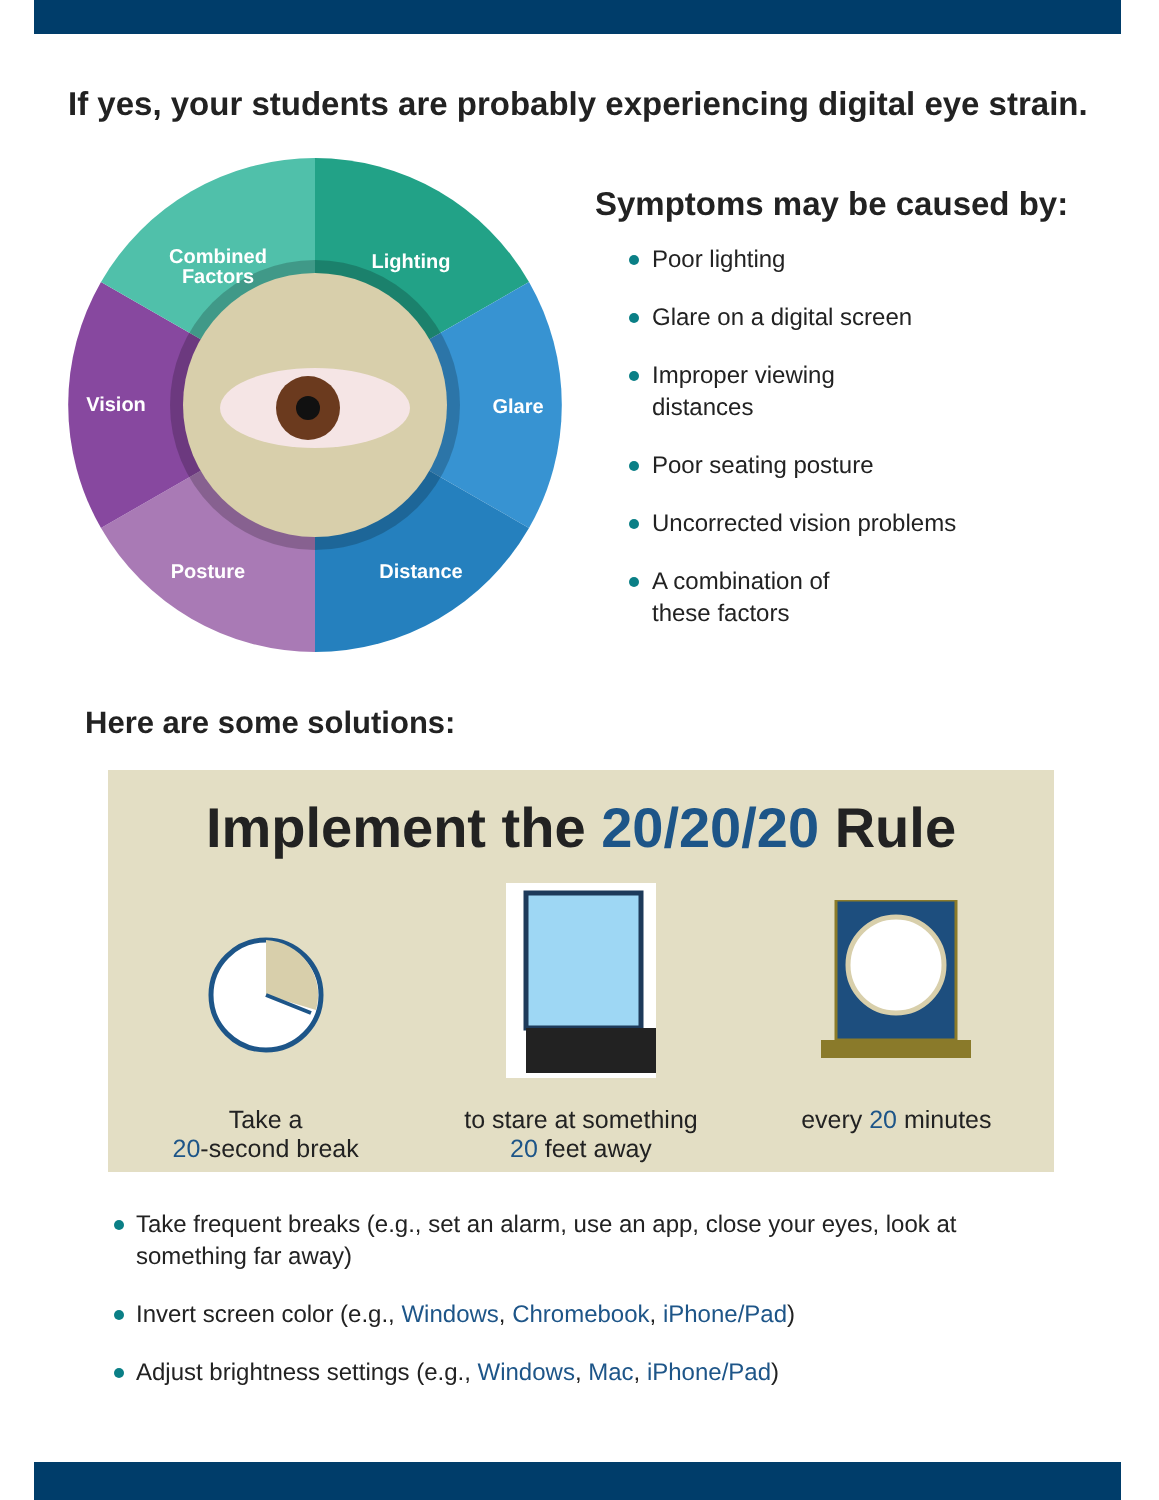If yes, your students are probably experiencing digital eye strain.
Combined
Factors
Lighting
Glare
Distance
Posture
Vision
Symptoms may be caused by:
Poor lighting
Glare on a digital screen
Improper viewing
distances
Poor seating posture
Uncorrected vision problems
A combination of
these factors
Here are some solutions:
Implement the 20/20/20 Rule
Take a
20-second break
to stare at something
20 feet away
every 20 minutes
Take frequent breaks (e.g., set an alarm, use an app, close your eyes, look at something far away)
Invert screen color (e.g., Windows, Chromebook, iPhone/Pad)
Adjust brightness settings (e.g., Windows, Mac, iPhone/Pad)